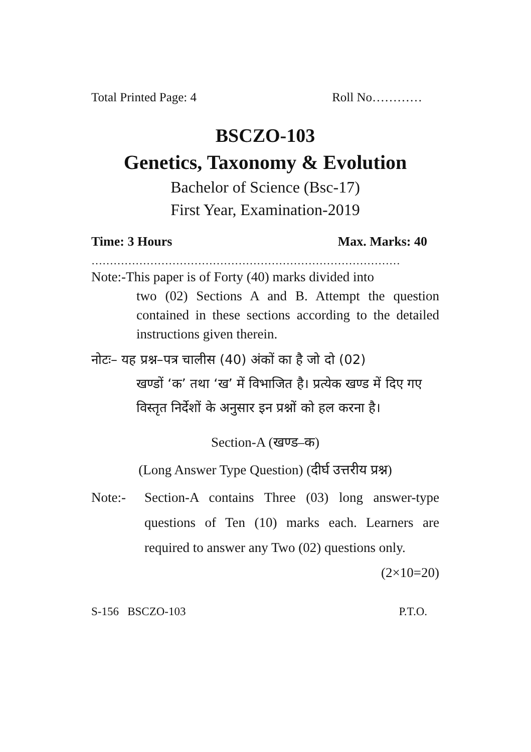Total Printed Page: 4 Roll No…………
BSCZO-103
Genetics, Taxonomy & Evolution
Bachelor of Science (Bsc-17)
First Year, Examination-2019
Time: 3 Hours Max. Marks: 40
…………………………………………………………………………
Note:- This paper is of Forty (40) marks divided into
two (02) Sections A and B. Attempt the question contained in these sections according to the detailed instructions given therein.
नोटः– यह प्रश्न–पत्र चालीस (40) अंकों का है जो दो (02)
खण्डों ‘क’ तथा ‘ख’ में विभाजित है। प्रत्येक खण्ड में दिए गए विस्तृत निर्देशों के अनुसार इन प्रश्नों को हल करना है।
Section-A (खण्ड–क)
(Long Answer Type Question) (दीर्घ उत्तरीय प्रश्न)
Note:- Section-A contains Three (03) long answer-type questions of Ten (10) marks each. Learners are required to answer any Two (02) questions only. (2×10=20)
S-156 BSCZO-103 P.T.O.